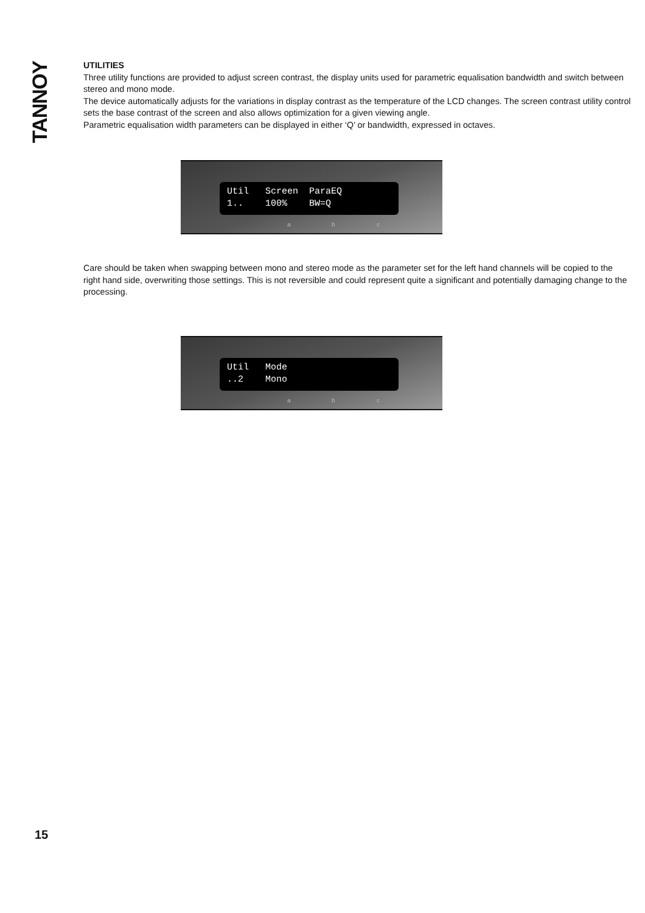TANNOY
UTILITIES
Three utility functions are provided to adjust screen contrast, the display units used for parametric equalisation bandwidth and switch between stereo and mono mode.
The device automatically adjusts for the variations in display contrast as the temperature of the LCD changes. The screen contrast utility control sets the base contrast of the screen and also allows optimization for a given viewing angle.
Parametric equalisation width parameters can be displayed in either ‘Q’ or bandwidth, expressed in octaves.
Util Screen ParaEQ 1.. 100% BW=Q
a b c
Care should be taken when swapping between mono and stereo mode as the parameter set for the left hand channels will be copied to the right hand side, overwriting those settings. This is not reversible and could represent quite a significant and potentially damaging change to the processing.
Util Mode ..2 Mono
a b c
15